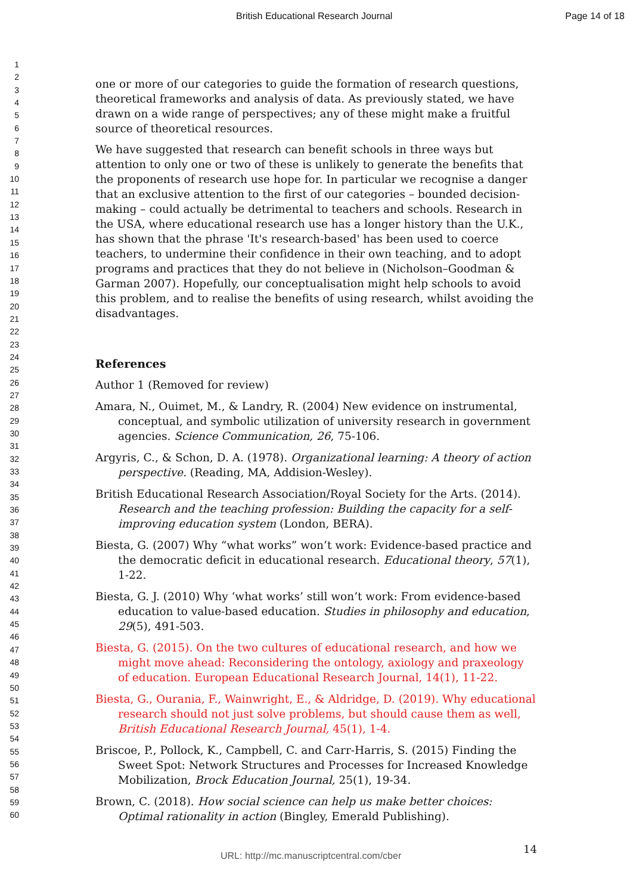British Educational Research Journal Page 14 of 18
1
2
3
4
5
6
7
8
9
10
11
12
13
14
15
16
17
18
19
20
21
22
23
24
25
26
27
28
29
30
31
32
33
34
35
36
37
38
39
40
41
42
43
44
45
46
47
48
49
50
51
52
53
54
55
56
57
58
59
60
one or more of our categories to guide the formation of research questions, theoretical frameworks and analysis of data. As previously stated, we have drawn on a wide range of perspectives; any of these might make a fruitful source of theoretical resources.
We have suggested that research can benefit schools in three ways but attention to only one or two of these is unlikely to generate the benefits that the proponents of research use hope for. In particular we recognise a danger that an exclusive attention to the first of our categories – bounded decision-making – could actually be detrimental to teachers and schools. Research in the USA, where educational research use has a longer history than the U.K., has shown that the phrase 'It's research-based' has been used to coerce teachers, to undermine their confidence in their own teaching, and to adopt programs and practices that they do not believe in (Nicholson–Goodman & Garman 2007). Hopefully, our conceptualisation might help schools to avoid this problem, and to realise the benefits of using research, whilst avoiding the disadvantages.
References
Author 1 (Removed for review)
Amara, N., Ouimet, M., & Landry, R. (2004) New evidence on instrumental, conceptual, and symbolic utilization of university research in government agencies. Science Communication, 26, 75-106.
Argyris, C., & Schon, D. A. (1978). Organizational learning: A theory of action perspective. (Reading, MA, Addision-Wesley).
British Educational Research Association/Royal Society for the Arts. (2014). Research and the teaching profession: Building the capacity for a self-improving education system (London, BERA).
Biesta, G. (2007) Why “what works” won’t work: Evidence-based practice and the democratic deficit in educational research. Educational theory, 57(1), 1-22.
Biesta, G. J. (2010) Why ‘what works’ still won’t work: From evidence-based education to value-based education. Studies in philosophy and education, 29(5), 491-503.
Biesta, G. (2015). On the two cultures of educational research, and how we might move ahead: Reconsidering the ontology, axiology and praxeology of education. European Educational Research Journal, 14(1), 11-22.
Biesta, G., Ourania, F., Wainwright, E., & Aldridge, D. (2019). Why educational research should not just solve problems, but should cause them as well, British Educational Research Journal, 45(1), 1-4.
Briscoe, P., Pollock, K., Campbell, C. and Carr-Harris, S. (2015) Finding the Sweet Spot: Network Structures and Processes for Increased Knowledge Mobilization, Brock Education Journal, 25(1), 19-34.
Brown, C. (2018). How social science can help us make better choices: Optimal rationality in action (Bingley, Emerald Publishing).
14
URL: http://mc.manuscriptcentral.com/cber